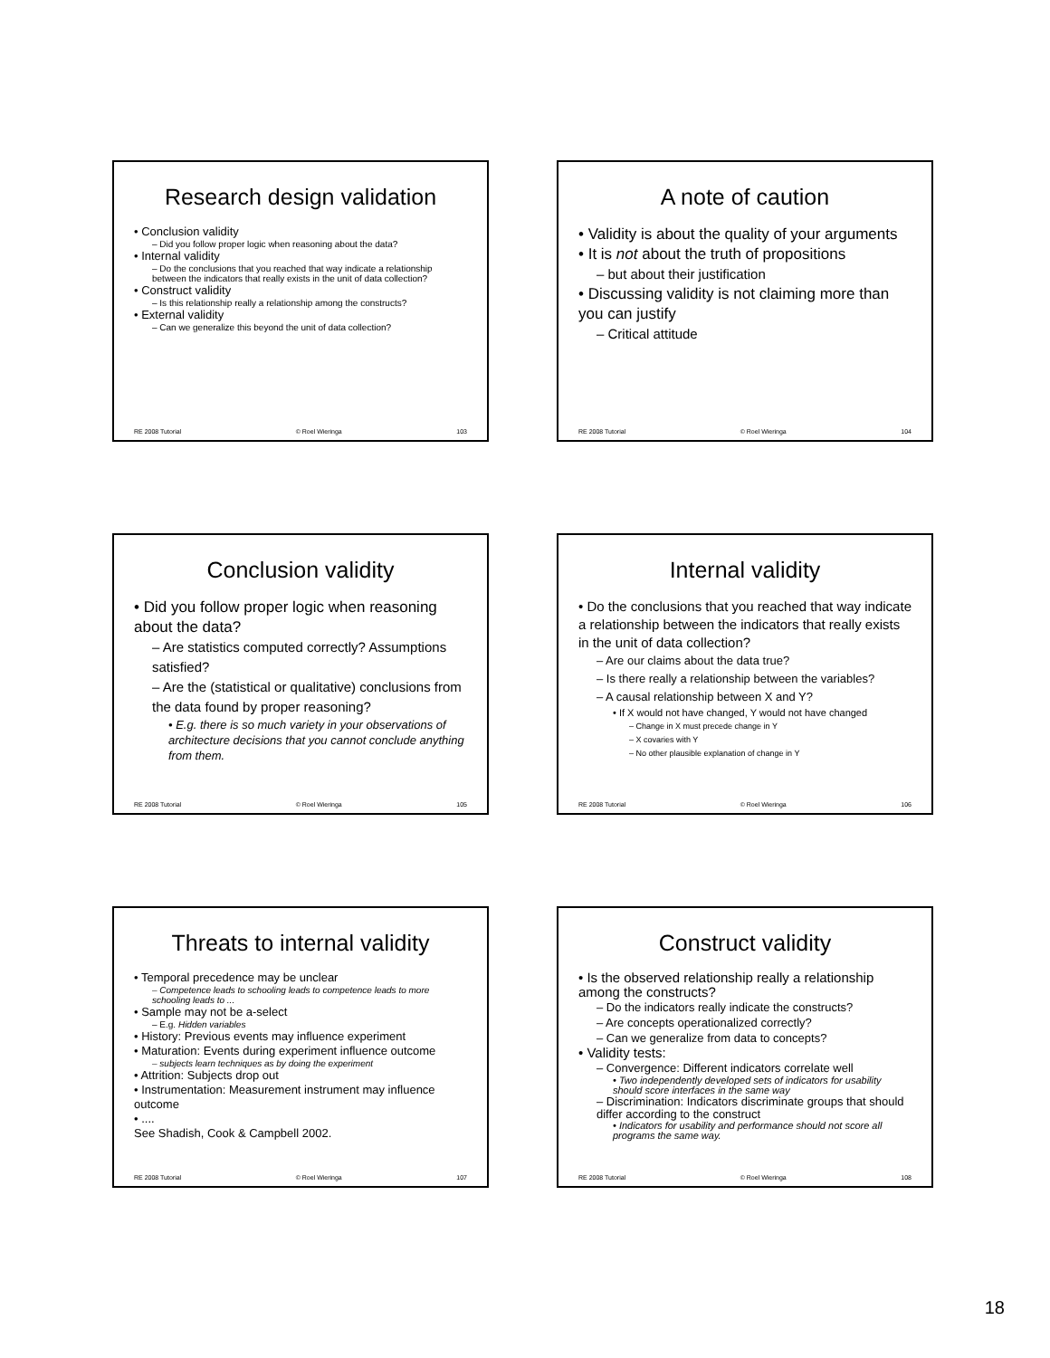Research design validation
• Conclusion validity
– Did you follow proper logic when reasoning about the data?
• Internal validity
– Do the conclusions that you reached that way indicate a relationship between the indicators that really exists in the unit of data collection?
• Construct validity
– Is this relationship really a relationship among the constructs?
• External validity
– Can we generalize this beyond the unit of data collection?
RE 2008 Tutorial © Roel Wieringa 103
A note of caution
• Validity is about the quality of your arguments
• It is not about the truth of propositions
– but about their justification
• Discussing validity is not claiming more than you can justify
– Critical attitude
RE 2008 Tutorial © Roel Wieringa 104
Conclusion validity
• Did you follow proper logic when reasoning about the data?
– Are statistics computed correctly? Assumptions satisfied?
– Are the (statistical or qualitative) conclusions from the data found by proper reasoning?
• E.g. there is so much variety in your observations of architecture decisions that you cannot conclude anything from them.
RE 2008 Tutorial © Roel Wieringa 105
Internal validity
• Do the conclusions that you reached that way indicate a relationship between the indicators that really exists in the unit of data collection?
– Are our claims about the data true?
– Is there really a relationship between the variables?
– A causal relationship between X and Y?
• If X would not have changed, Y would not have changed
– Change in X must precede change in Y
– X covaries with Y
– No other plausible explanation of change in Y
RE 2008 Tutorial © Roel Wieringa 106
Threats to internal validity
• Temporal precedence may be unclear
– Competence leads to schooling leads to competence leads to more schooling leads to ...
• Sample may not be a-select
– E.g. Hidden variables
• History: Previous events may influence experiment
• Maturation: Events during experiment influence outcome
– subjects learn techniques as by doing the experiment
• Attrition: Subjects drop out
• Instrumentation: Measurement instrument may influence outcome
• ....
See Shadish, Cook & Campbell 2002.
RE 2008 Tutorial © Roel Wieringa 107
Construct validity
• Is the observed relationship really a relationship among the constructs?
– Do the indicators really indicate the constructs?
– Are concepts operationalized correctly?
– Can we generalize from data to concepts?
• Validity tests:
– Convergence: Different indicators correlate well
• Two independently developed sets of indicators for usability should score interfaces in the same way
– Discrimination: Indicators discriminate groups that should differ according to the construct
• Indicators for usability and performance should not score all programs the same way.
RE 2008 Tutorial © Roel Wieringa 108
18